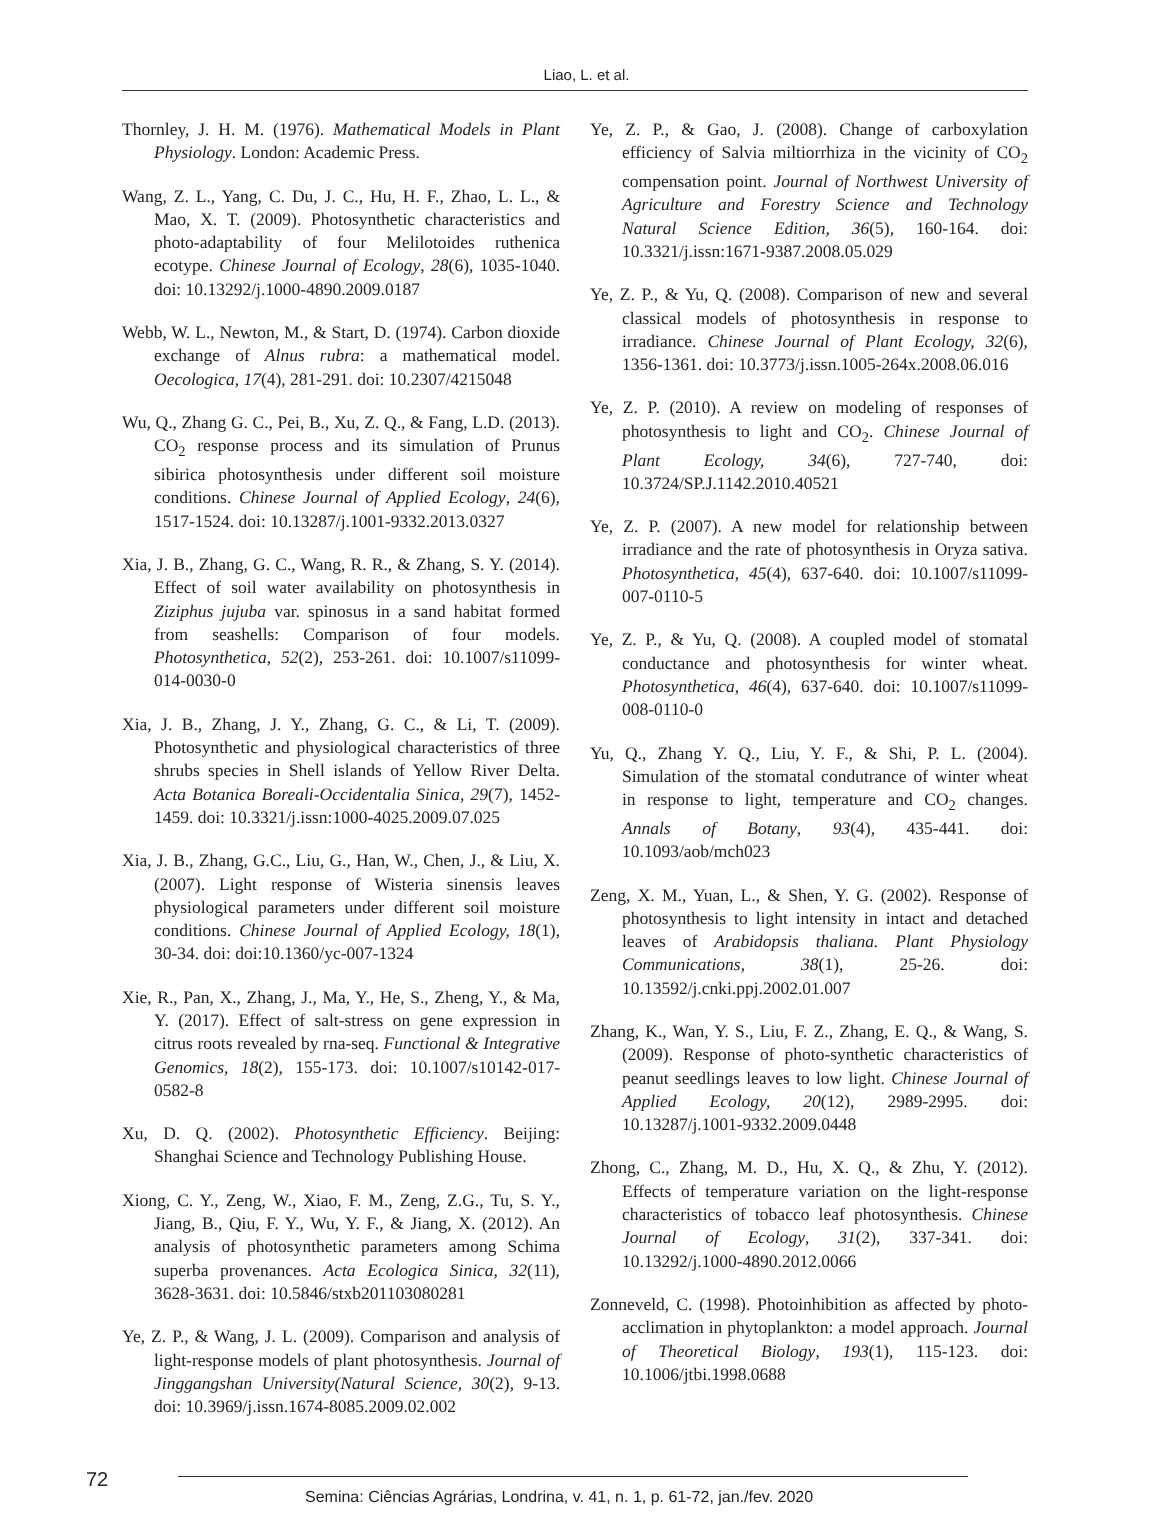Liao, L. et al.
Thornley, J. H. M. (1976). Mathematical Models in Plant Physiology. London: Academic Press.
Wang, Z. L., Yang, C. Du, J. C., Hu, H. F., Zhao, L. L., & Mao, X. T. (2009). Photosynthetic characteristics and photo-adaptability of four Melilotoides ruthenica ecotype. Chinese Journal of Ecology, 28(6), 1035-1040. doi: 10.13292/j.1000-4890.2009.0187
Webb, W. L., Newton, M., & Start, D. (1974). Carbon dioxide exchange of Alnus rubra: a mathematical model. Oecologica, 17(4), 281-291. doi: 10.2307/4215048
Wu, Q., Zhang G. C., Pei, B., Xu, Z. Q., & Fang, L.D. (2013). CO<sub>2</sub> response process and its simulation of Prunus sibirica photosynthesis under different soil moisture conditions. Chinese Journal of Applied Ecology, 24(6), 1517-1524. doi: 10.13287/j.1001-9332.2013.0327
Xia, J. B., Zhang, G. C., Wang, R. R., & Zhang, S. Y. (2014). Effect of soil water availability on photosynthesis in Ziziphus jujuba var. spinosus in a sand habitat formed from seashells: Comparison of four models. Photosynthetica, 52(2), 253-261. doi: 10.1007/s11099-014-0030-0
Xia, J. B., Zhang, J. Y., Zhang, G. C., & Li, T. (2009). Photosynthetic and physiological characteristics of three shrubs species in Shell islands of Yellow River Delta. Acta Botanica Boreali-Occidentalia Sinica, 29(7), 1452-1459. doi: 10.3321/j.issn:1000-4025.2009.07.025
Xia, J. B., Zhang, G.C., Liu, G., Han, W., Chen, J., & Liu, X. (2007). Light response of Wisteria sinensis leaves physiological parameters under different soil moisture conditions. Chinese Journal of Applied Ecology, 18(1), 30-34. doi: doi:10.1360/yc-007-1324
Xie, R., Pan, X., Zhang, J., Ma, Y., He, S., Zheng, Y., & Ma, Y. (2017). Effect of salt-stress on gene expression in citrus roots revealed by rna-seq. Functional & Integrative Genomics, 18(2), 155-173. doi: 10.1007/s10142-017-0582-8
Xu, D. Q. (2002). Photosynthetic Efficiency. Beijing: Shanghai Science and Technology Publishing House.
Xiong, C. Y., Zeng, W., Xiao, F. M., Zeng, Z.G., Tu, S. Y., Jiang, B., Qiu, F. Y., Wu, Y. F., & Jiang, X. (2012). An analysis of photosynthetic parameters among Schima superba provenances. Acta Ecologica Sinica, 32(11), 3628-3631. doi: 10.5846/stxb201103080281
Ye, Z. P., & Wang, J. L. (2009). Comparison and analysis of light-response models of plant photosynthesis. Journal of Jinggangshan University(Natural Science, 30(2), 9-13. doi: 10.3969/j.issn.1674-8085.2009.02.002
Ye, Z. P., & Gao, J. (2008). Change of carboxylation efficiency of Salvia miltiorrhiza in the vicinity of CO<sub>2</sub> compensation point. Journal of Northwest University of Agriculture and Forestry Science and Technology Natural Science Edition, 36(5), 160-164. doi: 10.3321/j.issn:1671-9387.2008.05.029
Ye, Z. P., & Yu, Q. (2008). Comparison of new and several classical models of photosynthesis in response to irradiance. Chinese Journal of Plant Ecology, 32(6), 1356-1361. doi: 10.3773/j.issn.1005-264x.2008.06.016
Ye, Z. P. (2010). A review on modeling of responses of photosynthesis to light and CO<sub>2</sub>. Chinese Journal of Plant Ecology, 34(6), 727-740, doi: 10.3724/SP.J.1142.2010.40521
Ye, Z. P. (2007). A new model for relationship between irradiance and the rate of photosynthesis in Oryza sativa. Photosynthetica, 45(4), 637-640. doi: 10.1007/s11099-007-0110-5
Ye, Z. P., & Yu, Q. (2008). A coupled model of stomatal conductance and photosynthesis for winter wheat. Photosynthetica, 46(4), 637-640. doi: 10.1007/s11099-008-0110-0
Yu, Q., Zhang Y. Q., Liu, Y. F., & Shi, P. L. (2004). Simulation of the stomatal condutrance of winter wheat in response to light, temperature and CO<sub>2</sub> changes. Annals of Botany, 93(4), 435-441. doi: 10.1093/aob/mch023
Zeng, X. M., Yuan, L., & Shen, Y. G. (2002). Response of photosynthesis to light intensity in intact and detached leaves of Arabidopsis thaliana. Plant Physiology Communications, 38(1), 25-26. doi: 10.13592/j.cnki.ppj.2002.01.007
Zhang, K., Wan, Y. S., Liu, F. Z., Zhang, E. Q., & Wang, S. (2009). Response of photo-synthetic characteristics of peanut seedlings leaves to low light. Chinese Journal of Applied Ecology, 20(12), 2989-2995. doi: 10.13287/j.1001-9332.2009.0448
Zhong, C., Zhang, M. D., Hu, X. Q., & Zhu, Y. (2012). Effects of temperature variation on the light-response characteristics of tobacco leaf photosynthesis. Chinese Journal of Ecology, 31(2), 337-341. doi: 10.13292/j.1000-4890.2012.0066
Zonneveld, C. (1998). Photoinhibition as affected by photo-acclimation in phytoplankton: a model approach. Journal of Theoretical Biology, 193(1), 115-123. doi: 10.1006/jtbi.1998.0688
72
Semina: Ciências Agrárias, Londrina, v. 41, n. 1, p. 61-72, jan./fev. 2020